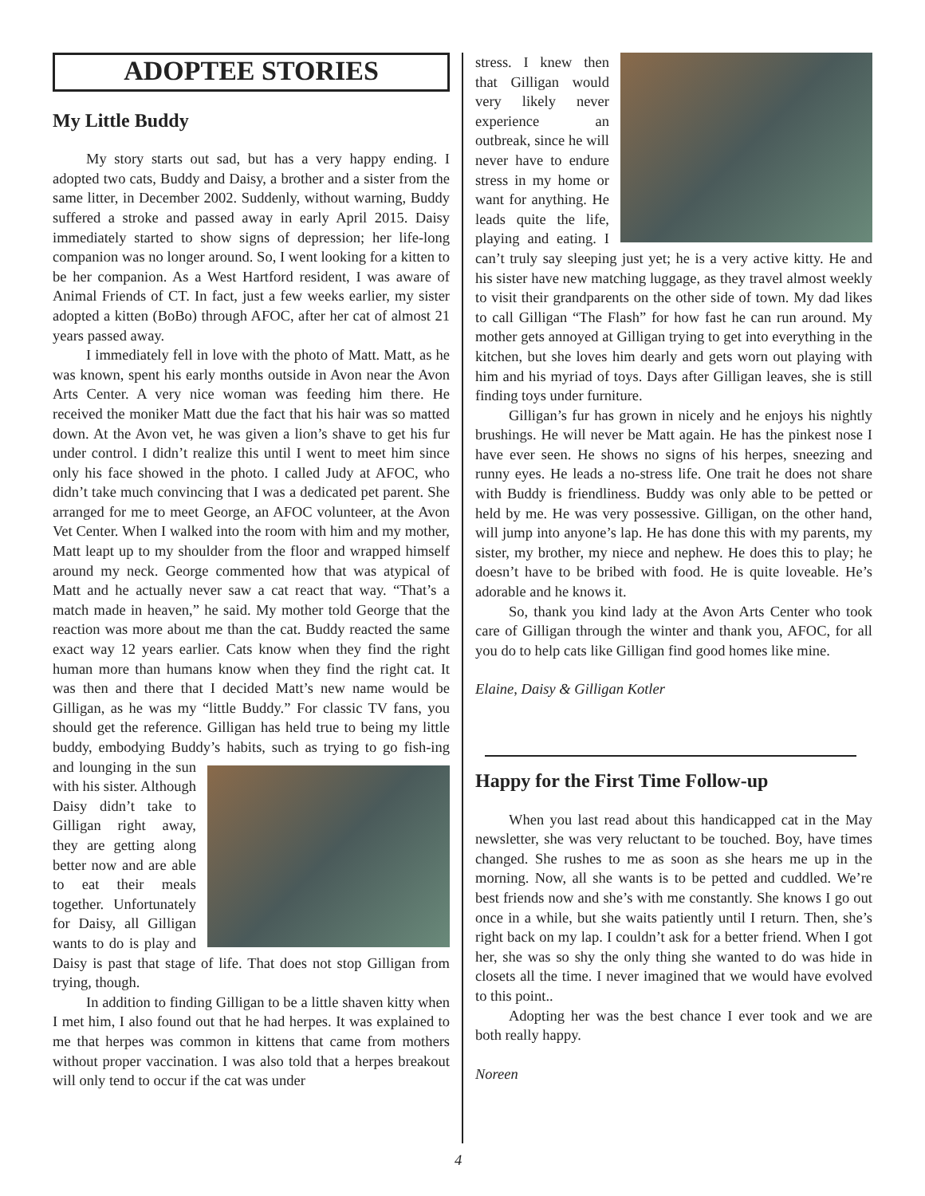ADOPTEE STORIES
My Little Buddy
My story starts out sad, but has a very happy ending. I adopted two cats, Buddy and Daisy, a brother and a sister from the same litter, in December 2002. Suddenly, without warning, Buddy suffered a stroke and passed away in early April 2015. Daisy immediately started to show signs of depression; her life-long companion was no longer around. So, I went looking for a kitten to be her companion. As a West Hartford resident, I was aware of Animal Friends of CT. In fact, just a few weeks earlier, my sister adopted a kitten (BoBo) through AFOC, after her cat of almost 21 years passed away.
I immediately fell in love with the photo of Matt. Matt, as he was known, spent his early months outside in Avon near the Avon Arts Center. A very nice woman was feeding him there. He received the moniker Matt due the fact that his hair was so matted down. At the Avon vet, he was given a lion’s shave to get his fur under control. I didn’t realize this until I went to meet him since only his face showed in the photo. I called Judy at AFOC, who didn’t take much convincing that I was a dedicated pet parent. She arranged for me to meet George, an AFOC volunteer, at the Avon Vet Center. When I walked into the room with him and my mother, Matt leapt up to my shoulder from the floor and wrapped himself around my neck. George commented how that was atypical of Matt and he actually never saw a cat react that way. “That’s a match made in heaven,” he said. My mother told George that the reaction was more about me than the cat. Buddy reacted the same exact way 12 years earlier. Cats know when they find the right human more than humans know when they find the right cat. It was then and there that I decided Matt’s new name would be Gilligan, as he was my “little Buddy.” For classic TV fans, you should get the reference. Gilligan has held true to being my little buddy, embodying Buddy’s habits, such as trying to go fish- ing and lounging in the sun with his sister. Although Daisy didn’t take to Gilligan right away, they are getting along better now and are able to eat their meals together. Unfortunately for Daisy, all Gilligan wants to do is play and Daisy is past that stage of life. That does not stop Gilligan from trying, though.
In addition to finding Gilligan to be a little shaven kitty when I met him, I also found out that he had herpes. It was explained to me that herpes was common in kittens that came from mothers without proper vaccination. I was also told that a herpes breakout will only tend to occur if the cat was under
stress. I knew then that Gilligan would very likely never experience an outbreak, since he will never have to endure stress in my home or want for anything. He leads quite the life, playing and eating. I can’t truly say sleeping just yet; he is a very active kitty. He and his sister have new matching luggage, as they travel almost weekly to visit their grandparents on the other side of town. My dad likes to call Gilligan “The Flash” for how fast he can run around. My mother gets annoyed at Gilligan trying to get into everything in the kitchen, but she loves him dearly and gets worn out playing with him and his myriad of toys. Days after Gilligan leaves, she is still finding toys under furniture.
Gilligan’s fur has grown in nicely and he enjoys his nightly brushings. He will never be Matt again. He has the pinkest nose I have ever seen. He shows no signs of his herpes, sneezing and runny eyes. He leads a no-stress life. One trait he does not share with Buddy is friendliness. Buddy was only able to be petted or held by me. He was very possessive. Gilligan, on the other hand, will jump into anyone’s lap. He has done this with my parents, my sister, my brother, my niece and nephew. He does this to play; he doesn’t have to be bribed with food. He is quite loveable. He’s adorable and he knows it.
So, thank you kind lady at the Avon Arts Center who took care of Gilligan through the winter and thank you, AFOC, for all you do to help cats like Gilligan find good homes like mine.
Elaine, Daisy & Gilligan Kotler
Happy for the First Time Follow-up
When you last read about this handicapped cat in the May newsletter, she was very reluctant to be touched. Boy, have times changed. She rushes to me as soon as she hears me up in the morning. Now, all she wants is to be petted and cuddled. We’re best friends now and she’s with me constantly. She knows I go out once in a while, but she waits patiently until I return. Then, she’s right back on my lap. I couldn’t ask for a better friend. When I got her, she was so shy the only thing she wanted to do was hide in closets all the time. I never imagined that we would have evolved to this point..
Adopting her was the best chance I ever took and we are both really happy.
Noreen
4